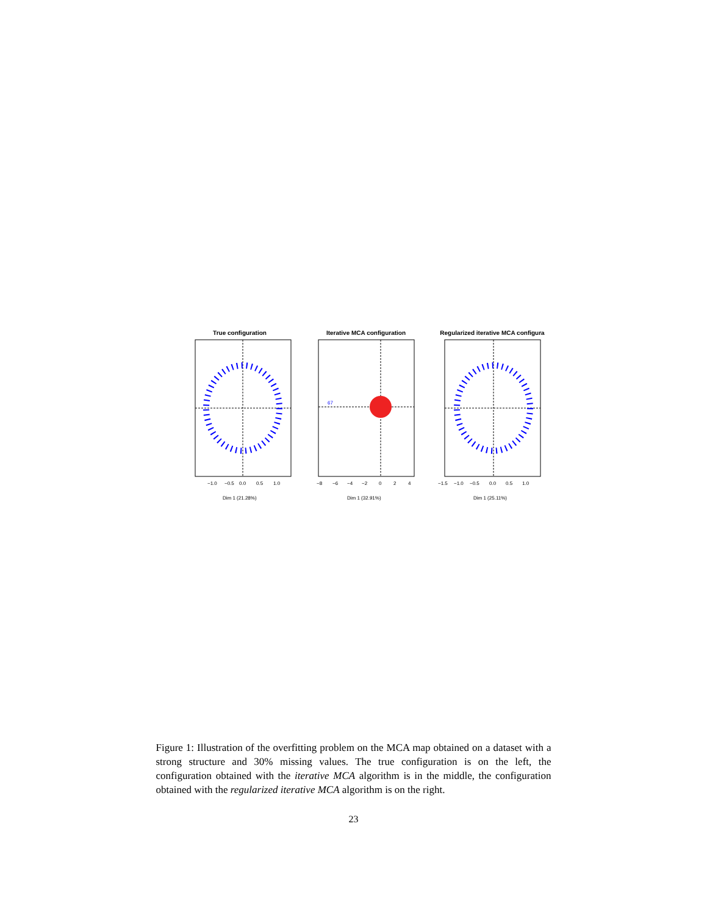True configuration
−1.0
−0.5
0.0
0.5
1.0
Dim 1 (21.28%)
Iterative MCA configuration
67
−8
−6
−4
−2
0
2
4
Dim 1 (32.91%)
Regularized iterative MCA configura
−1.5
−1.0
−0.5
0.0
0.5
1.0
Dim 1 (25.11%)
Figure 1: Illustration of the overfitting problem on the MCA map obtained on a dataset with a strong structure and 30% missing values. The true configuration is on the left, the configuration obtained with the iterative MCA algorithm is in the middle, the configuration obtained with the regularized iterative MCA algorithm is on the right.
23